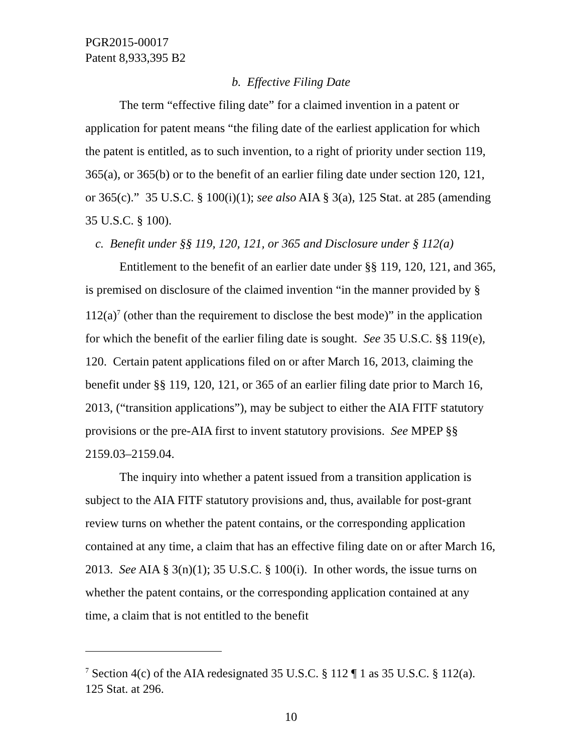PGR2015-00017
Patent 8,933,395 B2
b. Effective Filing Date
The term “effective filing date” for a claimed invention in a patent or application for patent means “the filing date of the earliest application for which the patent is entitled, as to such invention, to a right of priority under section 119, 365(a), or 365(b) or to the benefit of an earlier filing date under section 120, 121, or 365(c).” 35 U.S.C. § 100(i)(1); see also AIA § 3(a), 125 Stat. at 285 (amending 35 U.S.C. § 100).
c. Benefit under §§ 119, 120, 121, or 365 and Disclosure under § 112(a)
Entitlement to the benefit of an earlier date under §§ 119, 120, 121, and 365, is premised on disclosure of the claimed invention “in the manner provided by § 112(a)<sup>7</sup> (other than the requirement to disclose the best mode)” in the application for which the benefit of the earlier filing date is sought. See 35 U.S.C. §§ 119(e), 120. Certain patent applications filed on or after March 16, 2013, claiming the benefit under §§ 119, 120, 121, or 365 of an earlier filing date prior to March 16, 2013, (“transition applications”), may be subject to either the AIA FITF statutory provisions or the pre-AIA first to invent statutory provisions. See MPEP §§ 2159.03–2159.04.
The inquiry into whether a patent issued from a transition application is subject to the AIA FITF statutory provisions and, thus, available for post-grant review turns on whether the patent contains, or the corresponding application contained at any time, a claim that has an effective filing date on or after March 16, 2013. See AIA § 3(n)(1); 35 U.S.C. § 100(i). In other words, the issue turns on whether the patent contains, or the corresponding application contained at any time, a claim that is not entitled to the benefit
<sup>7</sup> Section 4(c) of the AIA redesignated 35 U.S.C. § 112 ¶ 1 as 35 U.S.C. § 112(a). 125 Stat. at 296.
10